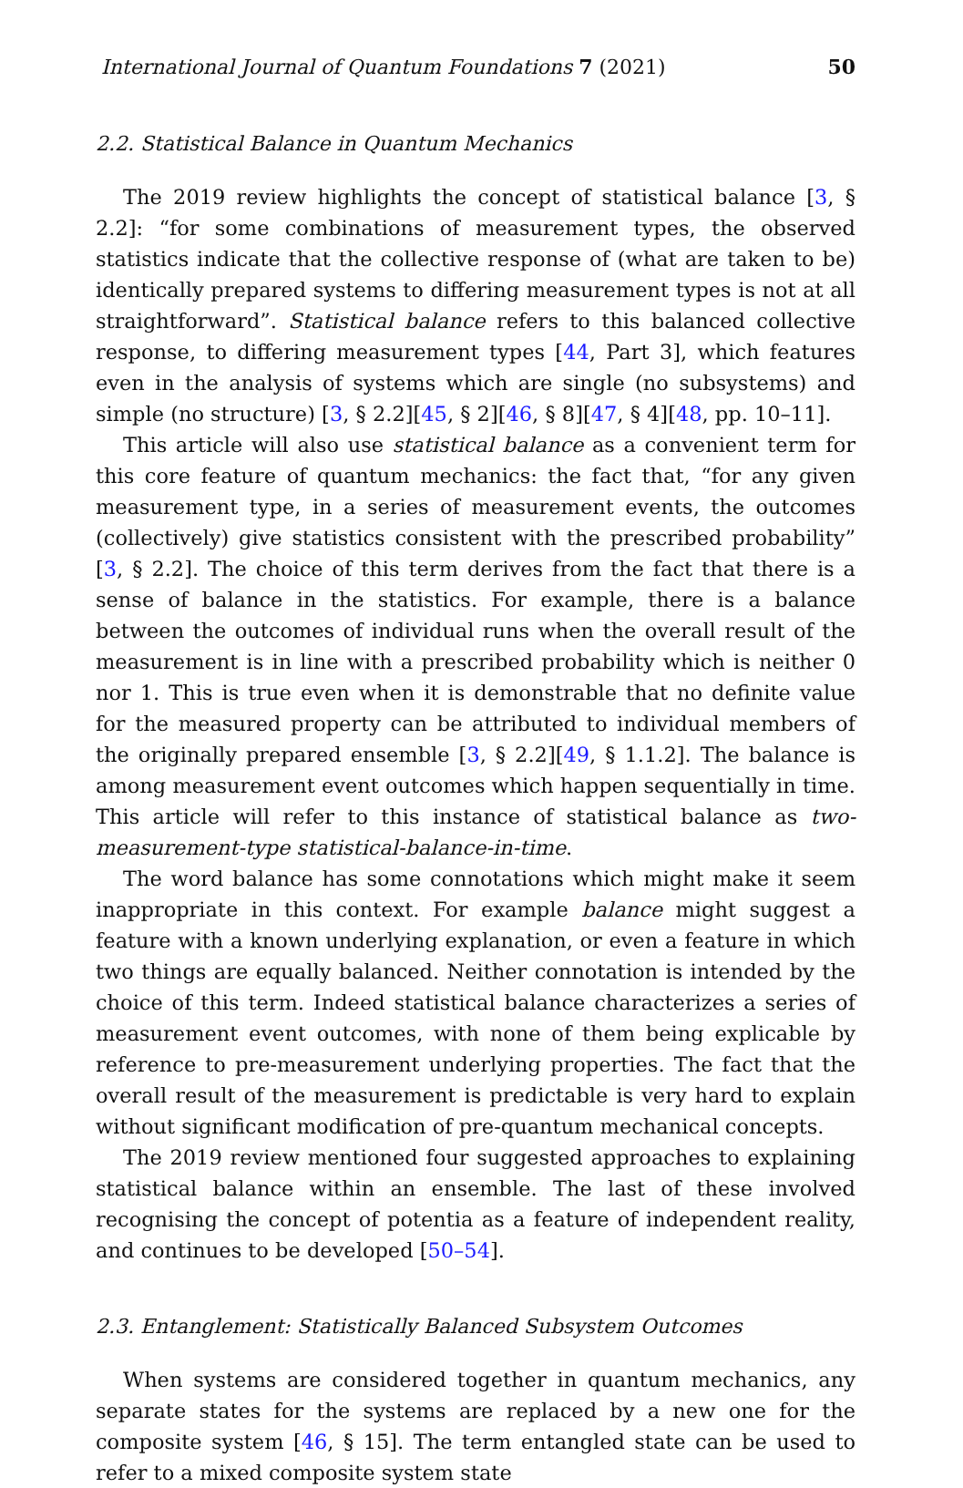International Journal of Quantum Foundations 7 (2021) 50
2.2. Statistical Balance in Quantum Mechanics
The 2019 review highlights the concept of statistical balance [3, § 2.2]: “for some combinations of measurement types, the observed statistics indicate that the collective response of (what are taken to be) identically prepared systems to differing measurement types is not at all straightforward”. Statistical balance refers to this balanced collective response, to differing measurement types [44, Part 3], which features even in the analysis of systems which are single (no subsystems) and simple (no structure) [3, § 2.2][45, § 2][46, § 8][47, § 4][48, pp. 10–11].
This article will also use statistical balance as a convenient term for this core feature of quantum mechanics: the fact that, “for any given measurement type, in a series of measurement events, the outcomes (collectively) give statistics consistent with the prescribed probability” [3, § 2.2]. The choice of this term derives from the fact that there is a sense of balance in the statistics. For example, there is a balance between the outcomes of individual runs when the overall result of the measurement is in line with a prescribed probability which is neither 0 nor 1. This is true even when it is demonstrable that no definite value for the measured property can be attributed to individual members of the originally prepared ensemble [3, § 2.2][49, § 1.1.2]. The balance is among measurement event outcomes which happen sequentially in time. This article will refer to this instance of statistical balance as two-measurement-type statistical-balance-in-time.
The word balance has some connotations which might make it seem inappropriate in this context. For example balance might suggest a feature with a known underlying explanation, or even a feature in which two things are equally balanced. Neither connotation is intended by the choice of this term. Indeed statistical balance characterizes a series of measurement event outcomes, with none of them being explicable by reference to pre-measurement underlying properties. The fact that the overall result of the measurement is predictable is very hard to explain without significant modification of pre-quantum mechanical concepts.
The 2019 review mentioned four suggested approaches to explaining statistical balance within an ensemble. The last of these involved recognising the concept of potentia as a feature of independent reality, and continues to be developed [50–54].
2.3. Entanglement: Statistically Balanced Subsystem Outcomes
When systems are considered together in quantum mechanics, any separate states for the systems are replaced by a new one for the composite system [46, § 15]. The term entangled state can be used to refer to a mixed composite system state